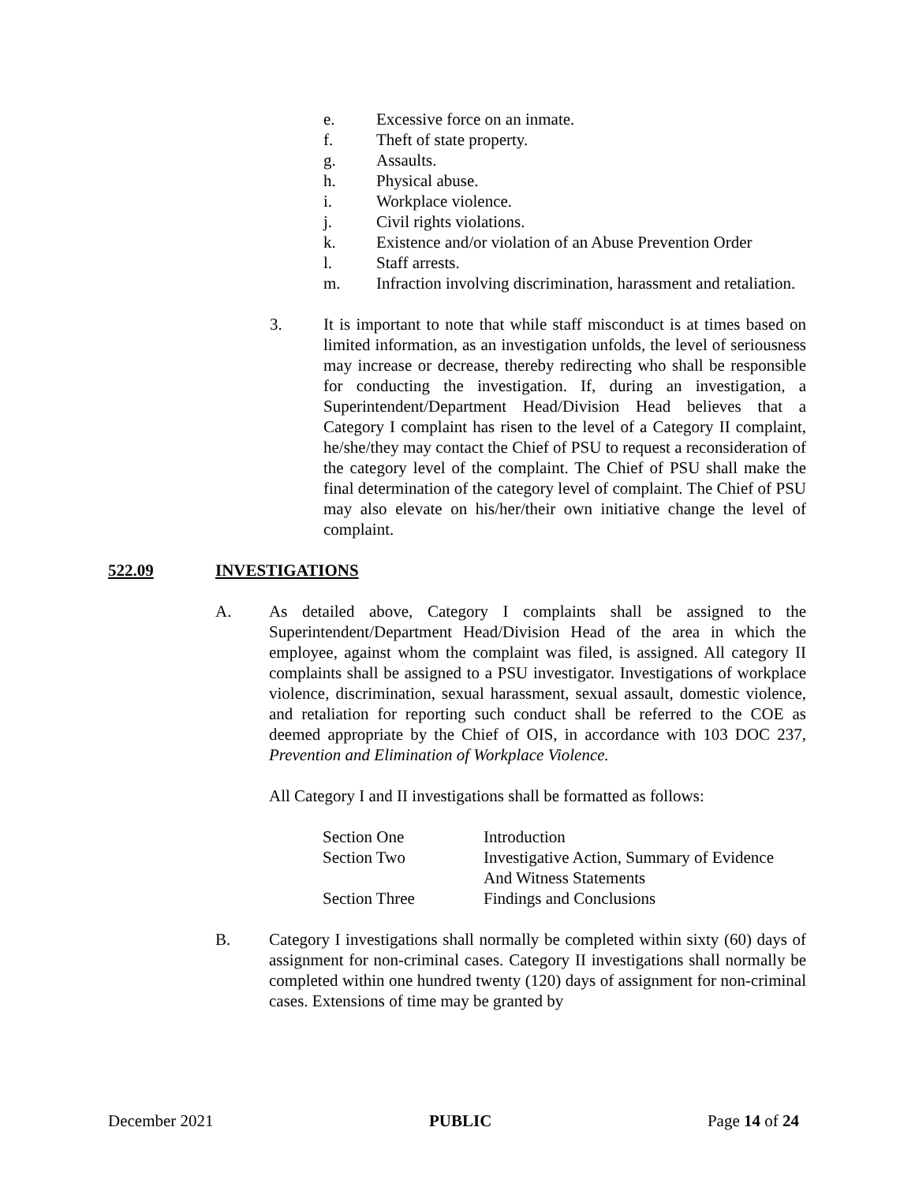e. Excessive force on an inmate.
f. Theft of state property.
g. Assaults.
h. Physical abuse.
i. Workplace violence.
j. Civil rights violations.
k. Existence and/or violation of an Abuse Prevention Order
l. Staff arrests.
m. Infraction involving discrimination, harassment and retaliation.
3. It is important to note that while staff misconduct is at times based on limited information, as an investigation unfolds, the level of seriousness may increase or decrease, thereby redirecting who shall be responsible for conducting the investigation. If, during an investigation, a Superintendent/Department Head/Division Head believes that a Category I complaint has risen to the level of a Category II complaint, he/she/they may contact the Chief of PSU to request a reconsideration of the category level of the complaint. The Chief of PSU shall make the final determination of the category level of complaint. The Chief of PSU may also elevate on his/her/their own initiative change the level of complaint.
522.09 INVESTIGATIONS
A. As detailed above, Category I complaints shall be assigned to the Superintendent/Department Head/Division Head of the area in which the employee, against whom the complaint was filed, is assigned. All category II complaints shall be assigned to a PSU investigator. Investigations of workplace violence, discrimination, sexual harassment, sexual assault, domestic violence, and retaliation for reporting such conduct shall be referred to the COE as deemed appropriate by the Chief of OIS, in accordance with 103 DOC 237, Prevention and Elimination of Workplace Violence.
All Category I and II investigations shall be formatted as follows:
Section One Introduction
Section Two Investigative Action, Summary of Evidence
And Witness Statements
Section Three Findings and Conclusions
B. Category I investigations shall normally be completed within sixty (60) days of assignment for non-criminal cases. Category II investigations shall normally be completed within one hundred twenty (120) days of assignment for non-criminal cases. Extensions of time may be granted by
December 2021 PUBLIC Page 14 of 24